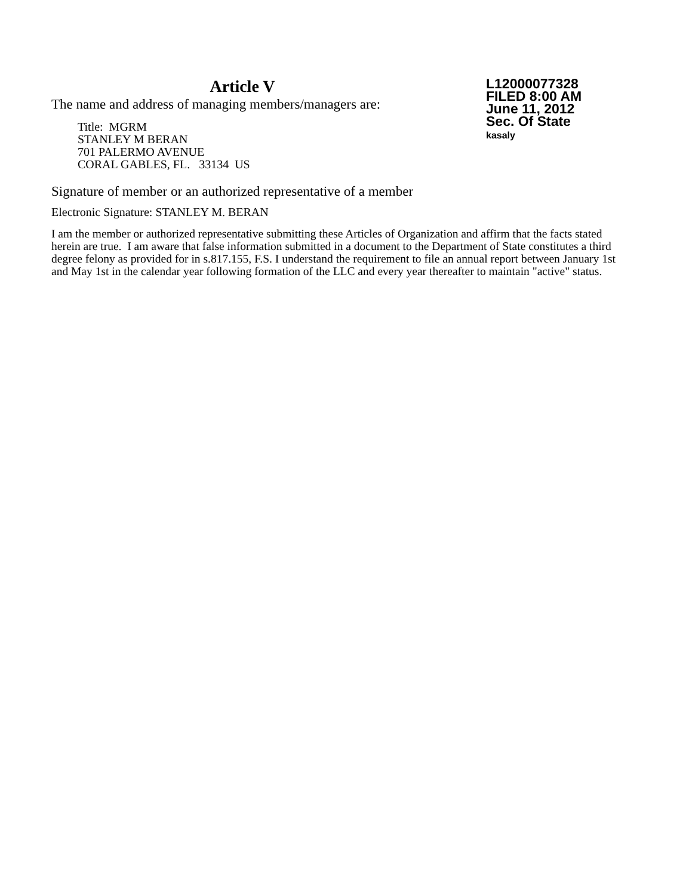Article V
The name and address of managing members/managers are:
Title: MGRM
STANLEY M BERAN
701 PALERMO AVENUE
CORAL GABLES, FL. 33134 US
L12000077328
FILED 8:00 AM
June 11, 2012
Sec. Of State
kasaly
Signature of member or an authorized representative of a member
Electronic Signature: STANLEY M. BERAN
I am the member or authorized representative submitting these Articles of Organization and affirm that the facts stated herein are true. I am aware that false information submitted in a document to the Department of State constitutes a third degree felony as provided for in s.817.155, F.S. I understand the requirement to file an annual report between January 1st and May 1st in the calendar year following formation of the LLC and every year thereafter to maintain "active" status.